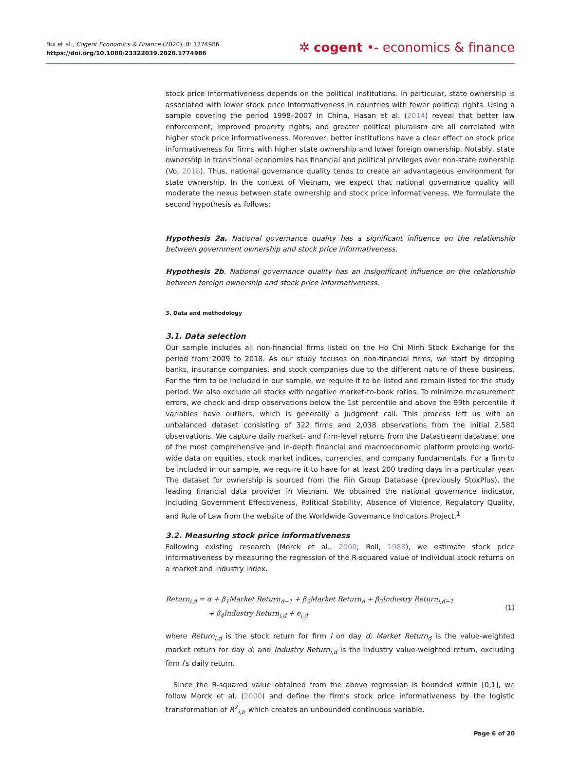Bui et al., Cogent Economics & Finance (2020), 8: 1774986
https://doi.org/10.1080/23322039.2020.1774986
✲ cogent •- economics & finance
stock price informativeness depends on the political institutions. In particular, state ownership is associated with lower stock price informativeness in countries with fewer political rights. Using a sample covering the period 1998–2007 in China, Hasan et al. (2014) reveal that better law enforcement, improved property rights, and greater political pluralism are all correlated with higher stock price informativeness. Moreover, better institutions have a clear effect on stock price informativeness for firms with higher state ownership and lower foreign ownership. Notably, state ownership in transitional economies has financial and political privileges over non-state ownership (Vo, 2018). Thus, national governance quality tends to create an advantageous environment for state ownership. In the context of Vietnam, we expect that national governance quality will moderate the nexus between state ownership and stock price informativeness. We formulate the second hypothesis as follows:
Hypothesis 2a. National governance quality has a significant influence on the relationship between government ownership and stock price informativeness.
Hypothesis 2b. National governance quality has an insignificant influence on the relationship between foreign ownership and stock price informativeness.
3. Data and methodology
3.1. Data selection
Our sample includes all non-financial firms listed on the Ho Chi Minh Stock Exchange for the period from 2009 to 2018. As our study focuses on non-financial firms, we start by dropping banks, insurance companies, and stock companies due to the different nature of these business. For the firm to be included in our sample, we require it to be listed and remain listed for the study period. We also exclude all stocks with negative market-to-book ratios. To minimize measurement errors, we check and drop observations below the 1st percentile and above the 99th percentile if variables have outliers, which is generally a judgment call. This process left us with an unbalanced dataset consisting of 322 firms and 2,038 observations from the initial 2,580 observations. We capture daily market- and firm-level returns from the Datastream database, one of the most comprehensive and in-depth financial and macroeconomic platform providing world-wide data on equities, stock market indices, currencies, and company fundamentals. For a firm to be included in our sample, we require it to have for at least 200 trading days in a particular year. The dataset for ownership is sourced from the Fiin Group Database (previously StoxPlus), the leading financial data provider in Vietnam. We obtained the national governance indicator, including Government Effectiveness, Political Stability, Absence of Violence, Regulatory Quality, and Rule of Law from the website of the Worldwide Governance Indicators Project.<sup>1</sup>
3.2. Measuring stock price informativeness
Following existing research (Morck et al., 2000; Roll, 1988), we estimate stock price informativeness by measuring the regression of the R-squared value of individual stock returns on a market and industry index.
Return<sub>i,d</sub> = α + β<sub>1</sub>Market Return<sub>d−1</sub> + β<sub>2</sub>Market Return<sub>d</sub> + β<sub>3</sub>Industry Return<sub>i,d−1</sub>
+ β<sub>4</sub>Industry Return<sub>i,d</sub> + e<sub>i,d</sub>
(1)
where Return<sub>i,d</sub> is the stock return for firm i on day d; Market Return<sub>d</sub> is the value-weighted market return for day d; and Industry Return<sub>i,d</sub> is the industry value-weighted return, excluding firm i's daily return.
Since the R-squared value obtained from the above regression is bounded within [0,1], we follow Morck et al. (2000) and define the firm's stock price informativeness by the logistic transformation of R<sup>2</sup><sub>i,t</sub>, which creates an unbounded continuous variable.
Page 6 of 20